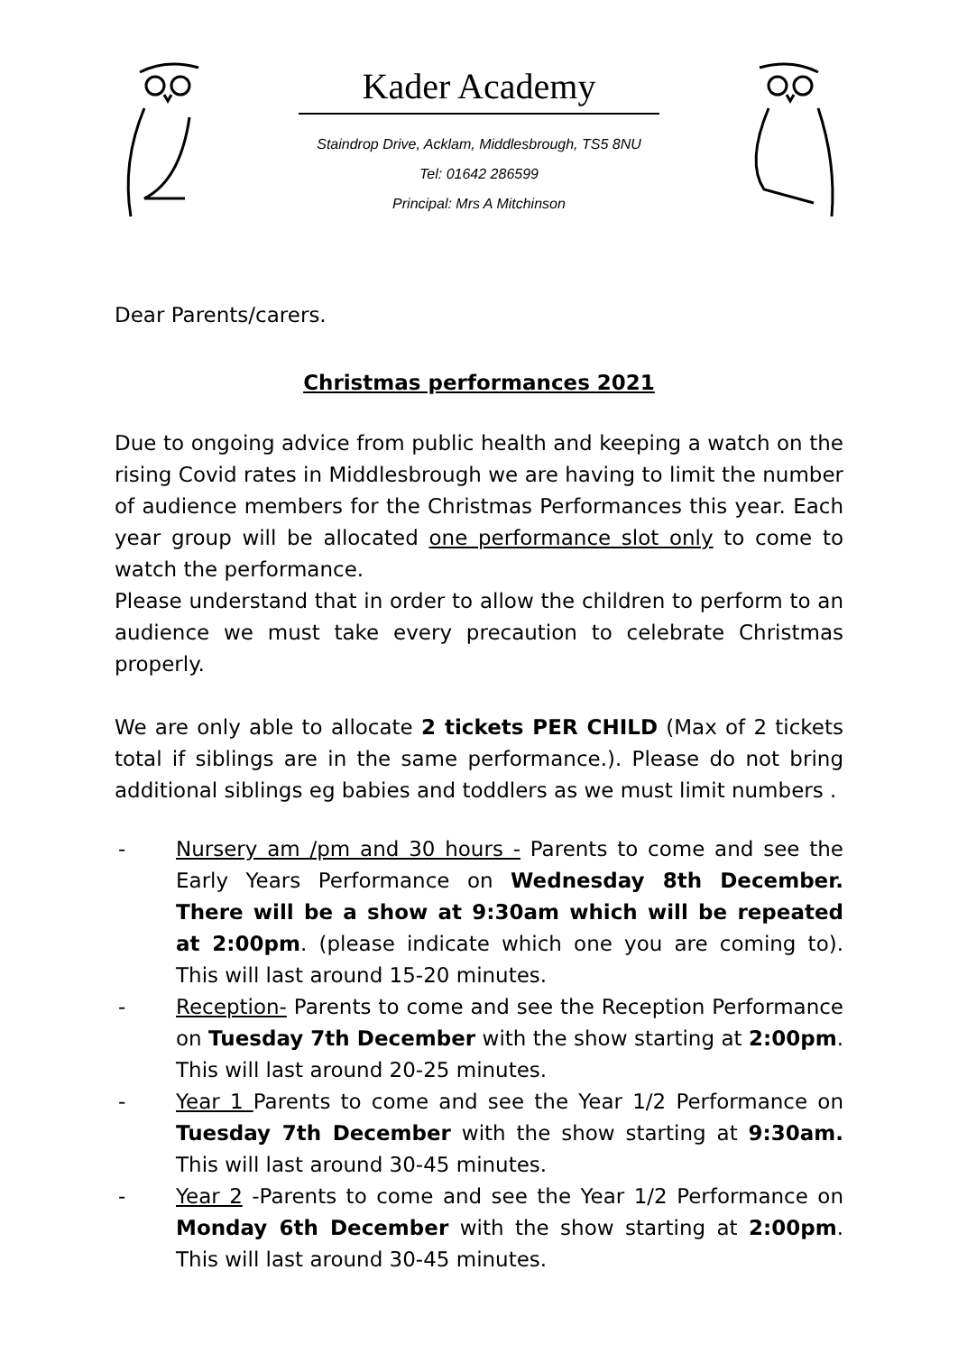Kader Academy
Staindrop Drive, Acklam, Middlesbrough, TS5 8NU
Tel: 01642 286599
Principal: Mrs A Mitchinson
Dear Parents/carers.
Christmas performances 2021
Due to ongoing advice from public health and keeping a watch on the rising Covid rates in Middlesbrough we are having to limit the number of audience members for the Christmas Performances this year. Each year group will be allocated one performance slot only to come to watch the performance.
Please understand that in order to allow the children to perform to an audience we must take every precaution to celebrate Christmas properly.
We are only able to allocate 2 tickets PER CHILD (Max of 2 tickets total if siblings are in the same performance.). Please do not bring additional siblings eg babies and toddlers as we must limit numbers .
- Nursery am /pm and 30 hours - Parents to come and see the Early Years Performance on Wednesday 8th December. There will be a show at 9:30am which will be repeated at 2:00pm. (please indicate which one you are coming to). This will last around 15-20 minutes.
- Reception- Parents to come and see the Reception Performance on Tuesday 7th December with the show starting at 2:00pm. This will last around 20-25 minutes.
- Year 1 Parents to come and see the Year 1/2 Performance on Tuesday 7th December with the show starting at 9:30am. This will last around 30-45 minutes.
- Year 2 -Parents to come and see the Year 1/2 Performance on Monday 6th December with the show starting at 2:00pm. This will last around 30-45 minutes.